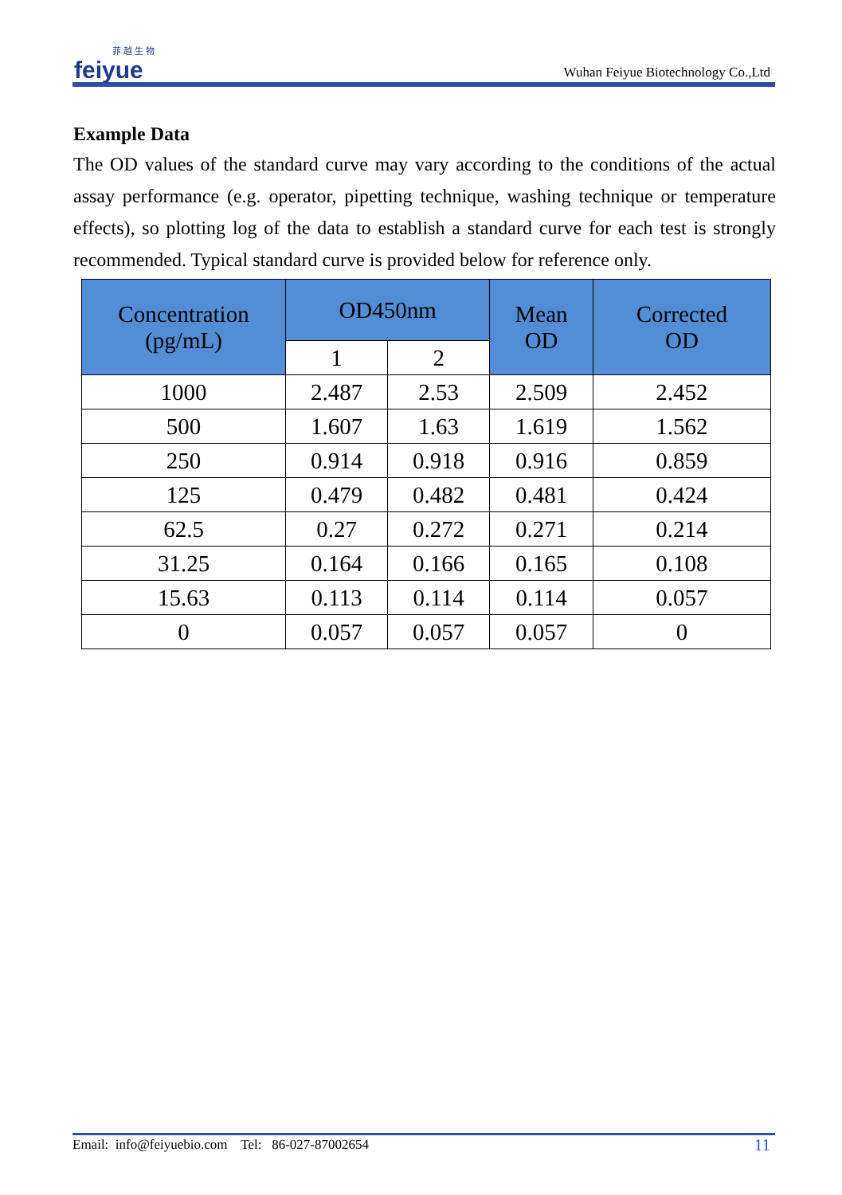菲 越 生 物
feiyue
Wuhan Feiyue Biotechnology Co.,Ltd
Example Data
The OD values of the standard curve may vary according to the conditions of the actual assay performance (e.g. operator, pipetting technique, washing technique or temperature effects), so plotting log of the data to establish a standard curve for each test is strongly recommended. Typical standard curve is provided below for reference only.
| Concentration (pg/mL) | OD450nm | | Mean OD | Corrected OD |
| --- | --- | --- | --- | --- |
| | 1 | 2 | | |
| 1000 | 2.487 | 2.53 | 2.509 | 2.452 |
| 500 | 1.607 | 1.63 | 1.619 | 1.562 |
| 250 | 0.914 | 0.918 | 0.916 | 0.859 |
| 125 | 0.479 | 0.482 | 0.481 | 0.424 |
| 62.5 | 0.27 | 0.272 | 0.271 | 0.214 |
| 31.25 | 0.164 | 0.166 | 0.165 | 0.108 |
| 15.63 | 0.113 | 0.114 | 0.114 | 0.057 |
| 0 | 0.057 | 0.057 | 0.057 | 0 |
Email: info@feiyuebio.com Tel: 86-027-87002654 11